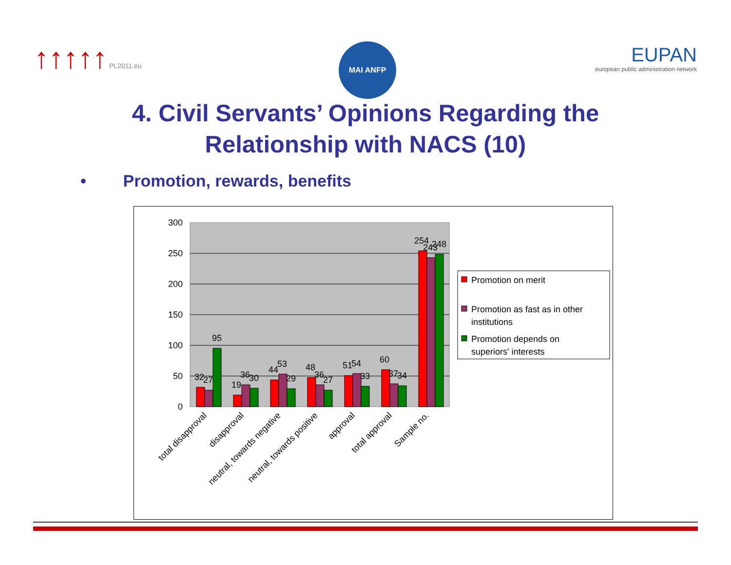↑↑↑↑↑ PL2011.eu MAI ANFP
EUPAN
european public administration network
4. Civil Servants’ Opinions Regarding the
Relationship with NACS (10)
• Promotion, rewards, benefits
300
250
200
150
100
50
0
32
27
95
19
36
30
44
53
29
48
36
27
51
54
33
60
37
34
254
243
248
total disapproval
disapproval
neutral, towards negative
neutral, towards positive
approval
total approval
Sample no.
Promotion on merit
Promotion as fast as in other
institutions
Promotion depends on
superiors' interests